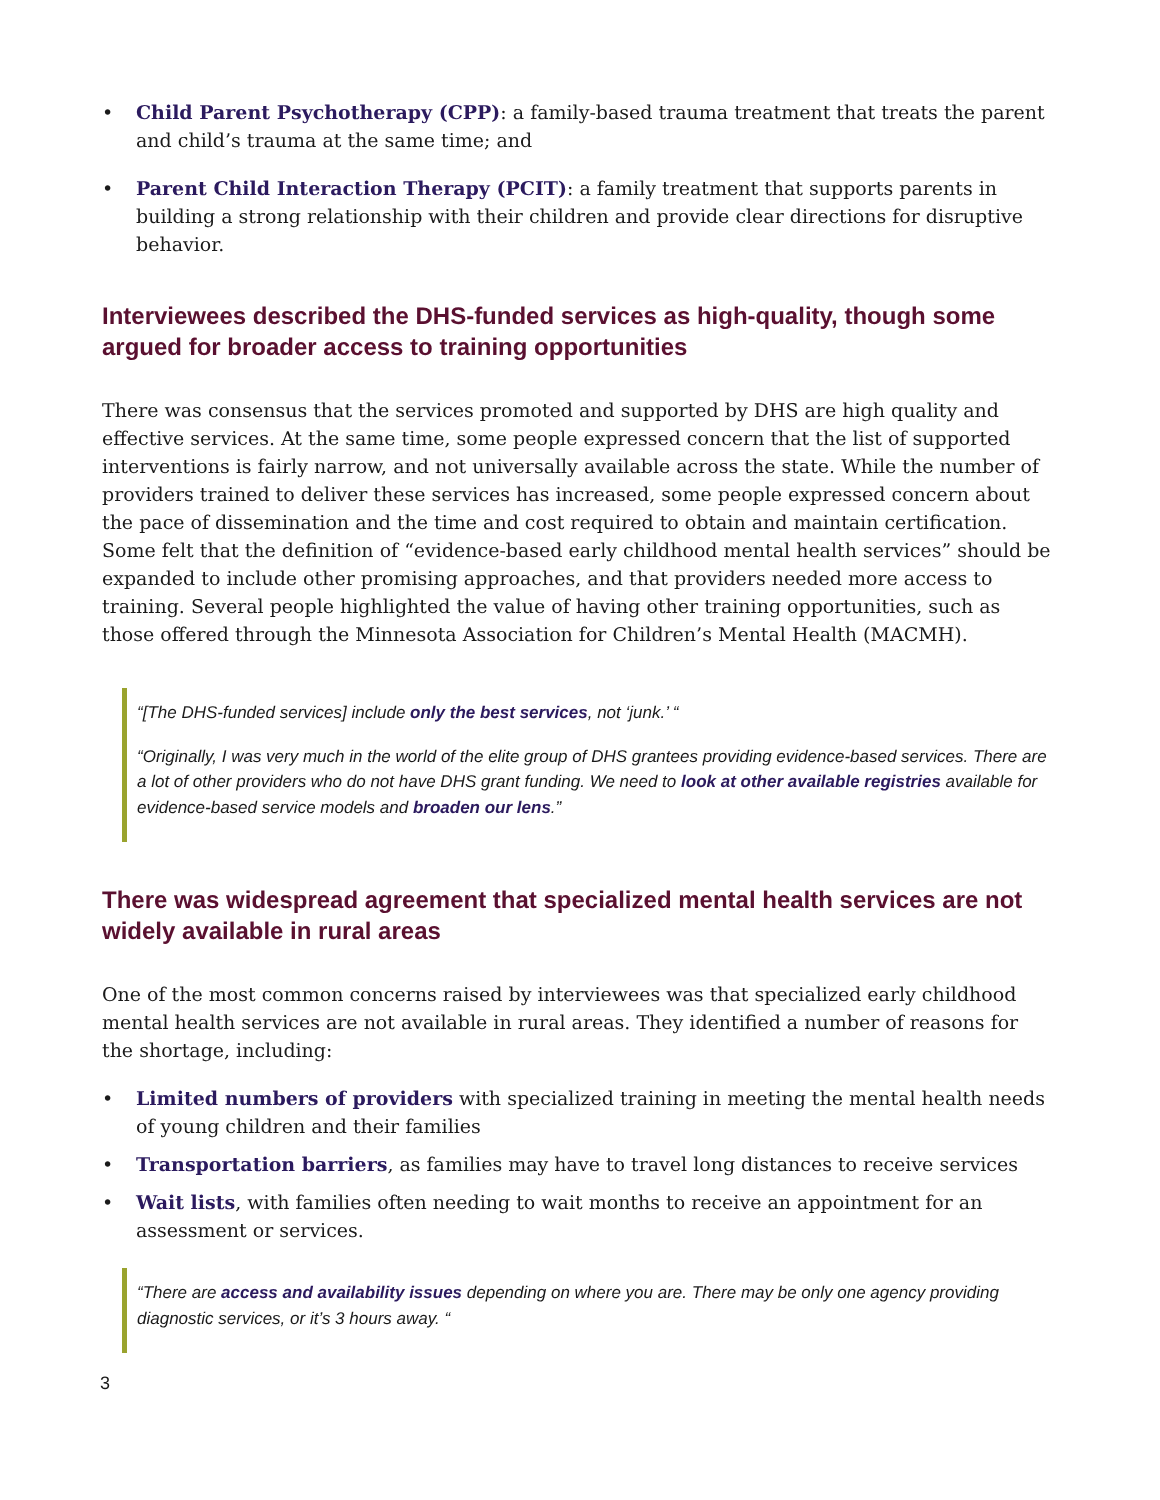• Child Parent Psychotherapy (CPP): a family-based trauma treatment that treats the parent and child’s trauma at the same time; and
• Parent Child Interaction Therapy (PCIT): a family treatment that supports parents in building a strong relationship with their children and provide clear directions for disruptive behavior.
Interviewees described the DHS-funded services as high-quality, though some argued for broader access to training opportunities
There was consensus that the services promoted and supported by DHS are high quality and effective services. At the same time, some people expressed concern that the list of supported interventions is fairly narrow, and not universally available across the state. While the number of providers trained to deliver these services has increased, some people expressed concern about the pace of dissemination and the time and cost required to obtain and maintain certification. Some felt that the definition of “evidence-based early childhood mental health services” should be expanded to include other promising approaches, and that providers needed more access to training. Several people highlighted the value of having other training opportunities, such as those offered through the Minnesota Association for Children’s Mental Health (MACMH).
“[The DHS-funded services] include only the best services, not ‘junk.’ “
“Originally, I was very much in the world of the elite group of DHS grantees providing evidence-based services. There are a lot of other providers who do not have DHS grant funding. We need to look at other available registries available for evidence-based service models and broaden our lens.”
There was widespread agreement that specialized mental health services are not widely available in rural areas
One of the most common concerns raised by interviewees was that specialized early childhood mental health services are not available in rural areas. They identified a number of reasons for the shortage, including:
• Limited numbers of providers with specialized training in meeting the mental health needs of young children and their families
• Transportation barriers, as families may have to travel long distances to receive services
• Wait lists, with families often needing to wait months to receive an appointment for an assessment or services.
“There are access and availability issues depending on where you are. There may be only one agency providing diagnostic services, or it’s 3 hours away. “
3